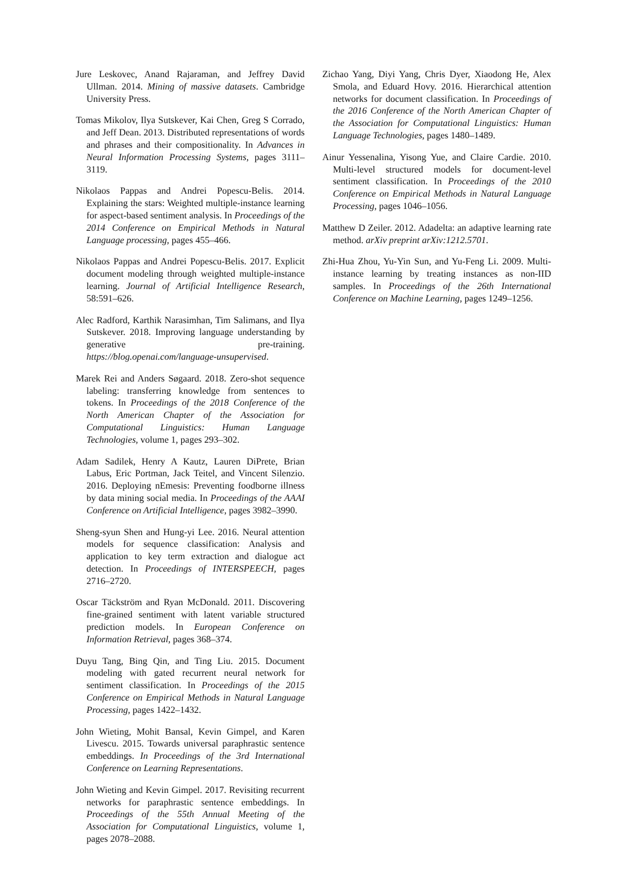Jure Leskovec, Anand Rajaraman, and Jeffrey David Ullman. 2014. Mining of massive datasets. Cambridge University Press.
Tomas Mikolov, Ilya Sutskever, Kai Chen, Greg S Corrado, and Jeff Dean. 2013. Distributed representations of words and phrases and their compositionality. In Advances in Neural Information Processing Systems, pages 3111–3119.
Nikolaos Pappas and Andrei Popescu-Belis. 2014. Explaining the stars: Weighted multiple-instance learning for aspect-based sentiment analysis. In Proceedings of the 2014 Conference on Empirical Methods in Natural Language processing, pages 455–466.
Nikolaos Pappas and Andrei Popescu-Belis. 2017. Explicit document modeling through weighted multiple-instance learning. Journal of Artificial Intelligence Research, 58:591–626.
Alec Radford, Karthik Narasimhan, Tim Salimans, and Ilya Sutskever. 2018. Improving language understanding by generative pre-training. https://blog.openai.com/language-unsupervised.
Marek Rei and Anders Søgaard. 2018. Zero-shot sequence labeling: transferring knowledge from sentences to tokens. In Proceedings of the 2018 Conference of the North American Chapter of the Association for Computational Linguistics: Human Language Technologies, volume 1, pages 293–302.
Adam Sadilek, Henry A Kautz, Lauren DiPrete, Brian Labus, Eric Portman, Jack Teitel, and Vincent Silenzio. 2016. Deploying nEmesis: Preventing foodborne illness by data mining social media. In Proceedings of the AAAI Conference on Artificial Intelligence, pages 3982–3990.
Sheng-syun Shen and Hung-yi Lee. 2016. Neural attention models for sequence classification: Analysis and application to key term extraction and dialogue act detection. In Proceedings of INTERSPEECH, pages 2716–2720.
Oscar Täckström and Ryan McDonald. 2011. Discovering fine-grained sentiment with latent variable structured prediction models. In European Conference on Information Retrieval, pages 368–374.
Duyu Tang, Bing Qin, and Ting Liu. 2015. Document modeling with gated recurrent neural network for sentiment classification. In Proceedings of the 2015 Conference on Empirical Methods in Natural Language Processing, pages 1422–1432.
John Wieting, Mohit Bansal, Kevin Gimpel, and Karen Livescu. 2015. Towards universal paraphrastic sentence embeddings. In Proceedings of the 3rd International Conference on Learning Representations.
John Wieting and Kevin Gimpel. 2017. Revisiting recurrent networks for paraphrastic sentence embeddings. In Proceedings of the 55th Annual Meeting of the Association for Computational Linguistics, volume 1, pages 2078–2088.
Zichao Yang, Diyi Yang, Chris Dyer, Xiaodong He, Alex Smola, and Eduard Hovy. 2016. Hierarchical attention networks for document classification. In Proceedings of the 2016 Conference of the North American Chapter of the Association for Computational Linguistics: Human Language Technologies, pages 1480–1489.
Ainur Yessenalina, Yisong Yue, and Claire Cardie. 2010. Multi-level structured models for document-level sentiment classification. In Proceedings of the 2010 Conference on Empirical Methods in Natural Language Processing, pages 1046–1056.
Matthew D Zeiler. 2012. Adadelta: an adaptive learning rate method. arXiv preprint arXiv:1212.5701.
Zhi-Hua Zhou, Yu-Yin Sun, and Yu-Feng Li. 2009. Multi-instance learning by treating instances as non-IID samples. In Proceedings of the 26th International Conference on Machine Learning, pages 1249–1256.